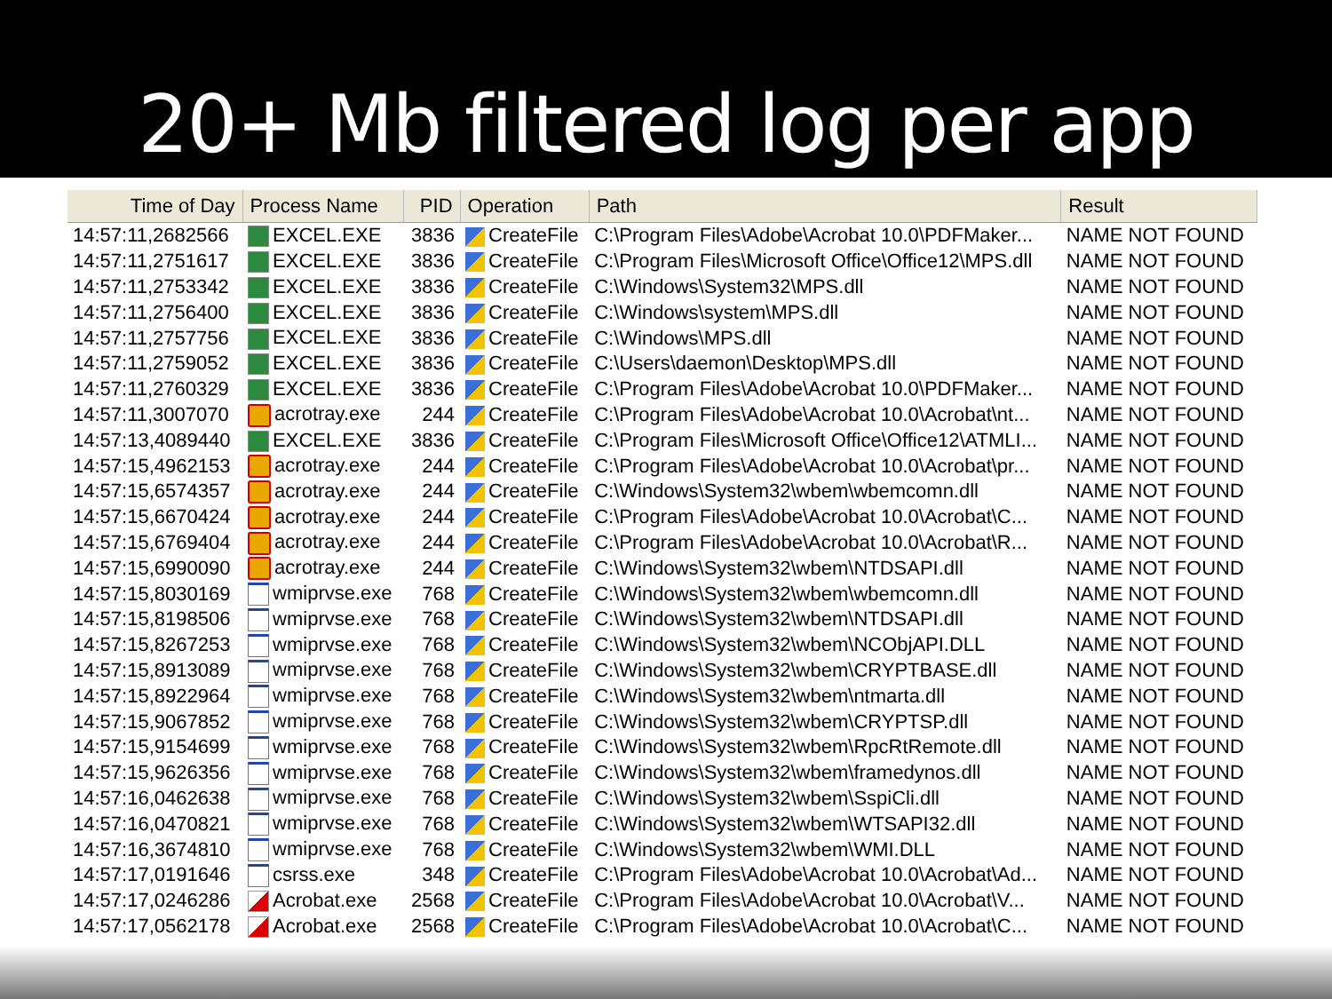20+ Mb filtered log per app
| Time of Day | Process Name | PID | Operation | Path | Result |
| --- | --- | --- | --- | --- | --- |
| 14:57:11,2682566 | EXCEL.EXE | 3836 | CreateFile | C:\Program Files\Adobe\Acrobat 10.0\PDFMaker... | NAME NOT FOUND |
| 14:57:11,2751617 | EXCEL.EXE | 3836 | CreateFile | C:\Program Files\Microsoft Office\Office12\MPS.dll | NAME NOT FOUND |
| 14:57:11,2753342 | EXCEL.EXE | 3836 | CreateFile | C:\Windows\System32\MPS.dll | NAME NOT FOUND |
| 14:57:11,2756400 | EXCEL.EXE | 3836 | CreateFile | C:\Windows\system\MPS.dll | NAME NOT FOUND |
| 14:57:11,2757756 | EXCEL.EXE | 3836 | CreateFile | C:\Windows\MPS.dll | NAME NOT FOUND |
| 14:57:11,2759052 | EXCEL.EXE | 3836 | CreateFile | C:\Users\daemon\Desktop\MPS.dll | NAME NOT FOUND |
| 14:57:11,2760329 | EXCEL.EXE | 3836 | CreateFile | C:\Program Files\Adobe\Acrobat 10.0\PDFMaker... | NAME NOT FOUND |
| 14:57:11,3007070 | acrotray.exe | 244 | CreateFile | C:\Program Files\Adobe\Acrobat 10.0\Acrobat\nt... | NAME NOT FOUND |
| 14:57:13,4089440 | EXCEL.EXE | 3836 | CreateFile | C:\Program Files\Microsoft Office\Office12\ATMLI... | NAME NOT FOUND |
| 14:57:15,4962153 | acrotray.exe | 244 | CreateFile | C:\Program Files\Adobe\Acrobat 10.0\Acrobat\pr... | NAME NOT FOUND |
| 14:57:15,6574357 | acrotray.exe | 244 | CreateFile | C:\Windows\System32\wbem\wbemcomn.dll | NAME NOT FOUND |
| 14:57:15,6670424 | acrotray.exe | 244 | CreateFile | C:\Program Files\Adobe\Acrobat 10.0\Acrobat\C... | NAME NOT FOUND |
| 14:57:15,6769404 | acrotray.exe | 244 | CreateFile | C:\Program Files\Adobe\Acrobat 10.0\Acrobat\R... | NAME NOT FOUND |
| 14:57:15,6990090 | acrotray.exe | 244 | CreateFile | C:\Windows\System32\wbem\NTDSAPI.dll | NAME NOT FOUND |
| 14:57:15,8030169 | wmiprvse.exe | 768 | CreateFile | C:\Windows\System32\wbem\wbemcomn.dll | NAME NOT FOUND |
| 14:57:15,8198506 | wmiprvse.exe | 768 | CreateFile | C:\Windows\System32\wbem\NTDSAPI.dll | NAME NOT FOUND |
| 14:57:15,8267253 | wmiprvse.exe | 768 | CreateFile | C:\Windows\System32\wbem\NCObjAPI.DLL | NAME NOT FOUND |
| 14:57:15,8913089 | wmiprvse.exe | 768 | CreateFile | C:\Windows\System32\wbem\CRYPTBASE.dll | NAME NOT FOUND |
| 14:57:15,8922964 | wmiprvse.exe | 768 | CreateFile | C:\Windows\System32\wbem\ntmarta.dll | NAME NOT FOUND |
| 14:57:15,9067852 | wmiprvse.exe | 768 | CreateFile | C:\Windows\System32\wbem\CRYPTSP.dll | NAME NOT FOUND |
| 14:57:15,9154699 | wmiprvse.exe | 768 | CreateFile | C:\Windows\System32\wbem\RpcRtRemote.dll | NAME NOT FOUND |
| 14:57:15,9626356 | wmiprvse.exe | 768 | CreateFile | C:\Windows\System32\wbem\framedynos.dll | NAME NOT FOUND |
| 14:57:16,0462638 | wmiprvse.exe | 768 | CreateFile | C:\Windows\System32\wbem\SspiCli.dll | NAME NOT FOUND |
| 14:57:16,0470821 | wmiprvse.exe | 768 | CreateFile | C:\Windows\System32\wbem\WTSAPI32.dll | NAME NOT FOUND |
| 14:57:16,3674810 | wmiprvse.exe | 768 | CreateFile | C:\Windows\System32\wbem\WMI.DLL | NAME NOT FOUND |
| 14:57:17,0191646 | csrss.exe | 348 | CreateFile | C:\Program Files\Adobe\Acrobat 10.0\Acrobat\Ad... | NAME NOT FOUND |
| 14:57:17,0246286 | Acrobat.exe | 2568 | CreateFile | C:\Program Files\Adobe\Acrobat 10.0\Acrobat\V... | NAME NOT FOUND |
| 14:57:17,0562178 | Acrobat.exe | 2568 | CreateFile | C:\Program Files\Adobe\Acrobat 10.0\Acrobat\C... | NAME NOT FOUND |